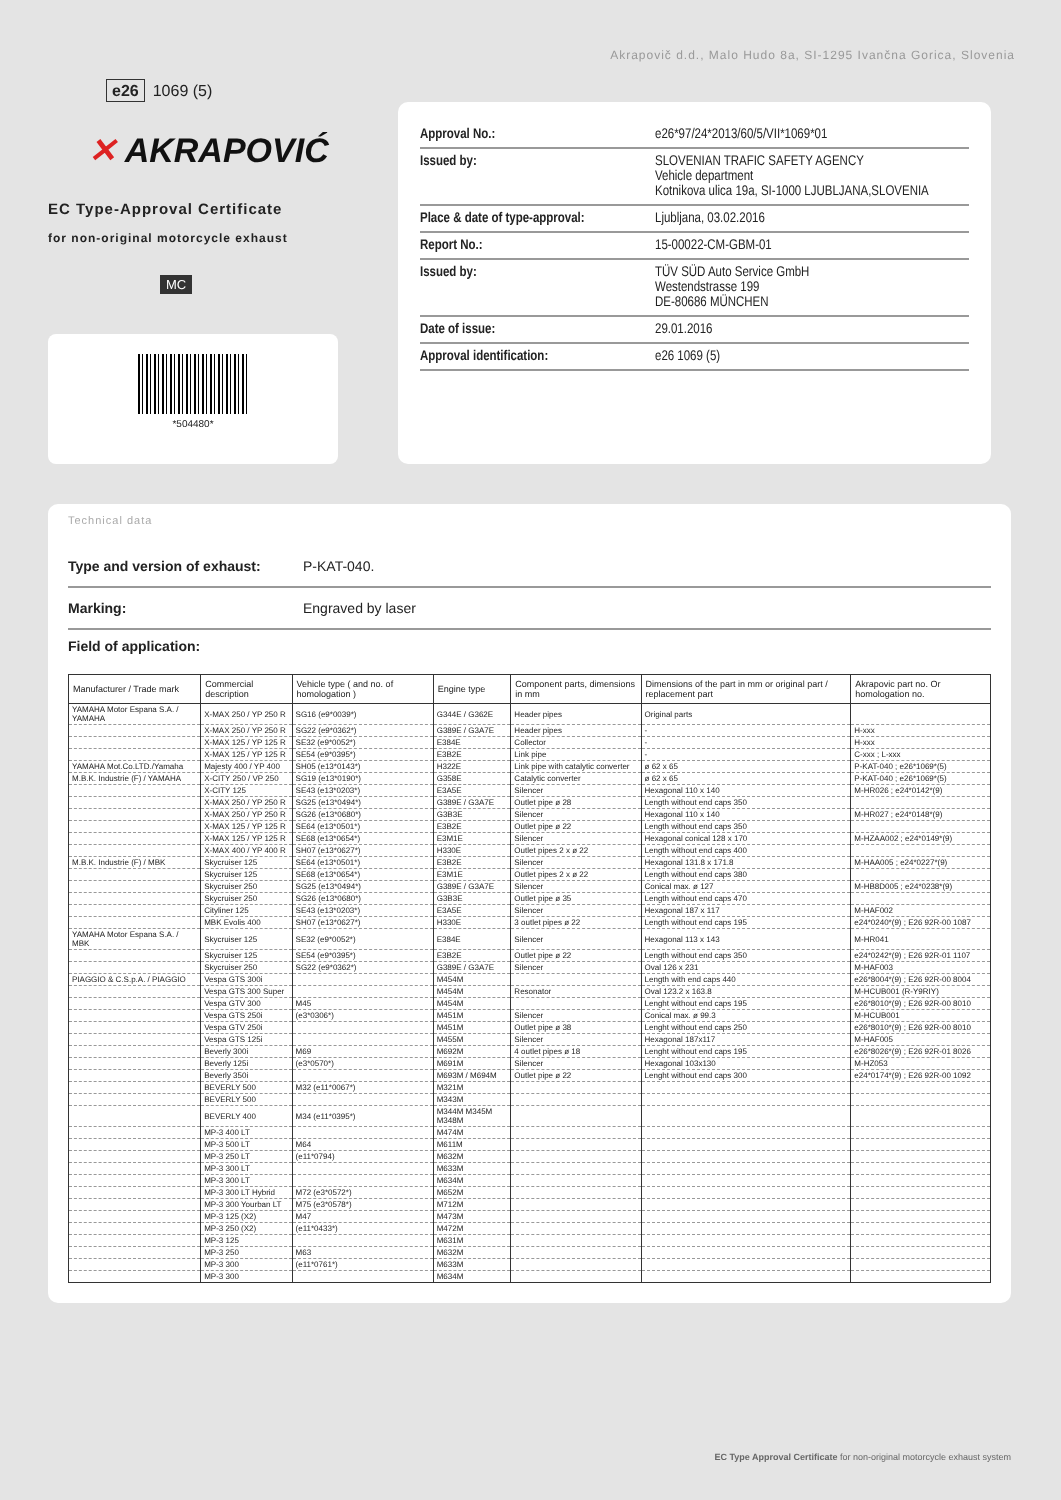Akrapovič d.d., Malo Hudo 8a, SI-1295 Ivančna Gorica, Slovenia
e26 1069 (5)
✕ AKRAPOVIĆ
EC Type-Approval Certificate
for non-original motorcycle exhaust
MC
*504480*
| Approval No.: | e26*97/24*2013/60/5/VII*1069*01 |
| Issued by: | SLOVENIAN TRAFIC SAFETY AGENCY Vehicle department Kotnikova ulica 19a, SI-1000 LJUBLJANA,SLOVENIA |
| Place & date of type-approval: | Ljubljana, 03.02.2016 |
| Report No.: | 15-00022-CM-GBM-01 |
| Issued by: | TÜV SÜD Auto Service GmbH Westendstrasse 199 DE-80686 MÜNCHEN |
| Date of issue: | 29.01.2016 |
| Approval identification: | e26 1069 (5) |
Technical data
Type and version of exhaust: P-KAT-040.
Marking: Engraved by laser
Field of application:
| Manufacturer / Trade mark | Commercial description | Vehicle type ( and no. of homologation ) | Engine type | Component parts, dimensions in mm | Dimensions of the part in mm or original part / replacement part | Akrapovic part no. Or homologation no. |
| --- | --- | --- | --- | --- | --- | --- |
| YAMAHA Motor Espana S.A. / YAMAHA | X-MAX 250 / YP 250 R | SG16 (e9*0039*) | G344E / G362E | Header pipes | Original parts | |
| | X-MAX 250 / YP 250 R | SG22 (e9*0362*) | G389E / G3A7E | Header pipes | - | H-xxx |
| | X-MAX 125 / YP 125 R | SE32 (e9*0052*) | E384E | Collector | - | H-xxx |
| | X-MAX 125 / YP 125 R | SE54 (e9*0395*) | E3B2E | Link pipe | - | C-xxx ; L-xxx |
| YAMAHA Mot.Co.LTD./Yamaha | Majesty 400 / YP 400 | SH05 (e13*0143*) | H322E | Link pipe with catalytic converter | ø 62 x 65 | P-KAT-040 ; e26*1069*(5) |
| M.B.K. Industrie (F) / YAMAHA | X-CITY 250 / VP 250 | SG19 (e13*0190*) | G358E | Catalytic converter | ø 62 x 65 | P-KAT-040 ; e26*1069*(5) |
| | X-CITY 125 | SE43 (e13*0203*) | E3A5E | Silencer | Hexagonal 110 x 140 | M-HR026 ; e24*0142*(9) |
| | X-MAX 250 / YP 250 R | SG25 (e13*0494*) | G389E / G3A7E | Outlet pipe ø 28 | Length without end caps 350 | |
| | X-MAX 250 / YP 250 R | SG26 (e13*0680*) | G3B3E | Silencer | Hexagonal 110 x 140 | M-HR027 ; e24*0148*(9) |
| | X-MAX 125 / YP 125 R | SE64 (e13*0501*) | E3B2E | Outlet pipe ø 22 | Length without end caps 350 | |
| | X-MAX 125 / YP 125 R | SE68 (e13*0654*) | E3M1E | Silencer | Hexagonal conical 128 x 170 | M-HZAA002 ; e24*0149*(9) |
| | X-MAX 400 / YP 400 R | SH07 (e13*0627*) | H330E | Outlet pipes 2 x ø 22 | Length without end caps 400 | |
| M.B.K. Industrie (F) / MBK | Skycruiser 125 | SE64 (e13*0501*) | E3B2E | Silencer | Hexagonal 131.8 x 171.8 | M-HAA005 ; e24*0227*(9) |
| | Skycruiser 125 | SE68 (e13*0654*) | E3M1E | Outlet pipes 2 x ø 22 | Length without end caps 380 | |
| | Skycruiser 250 | SG25 (e13*0494*) | G389E / G3A7E | Silencer | Conical max. ø 127 | M-HB8D005 ; e24*0238*(9) |
| | Skycruiser 250 | SG26 (e13*0680*) | G3B3E | Outlet pipe ø 35 | Length without end caps 470 | |
| | Cityliner 125 | SE43 (e13*0203*) | E3A5E | Silencer | Hexagonal 187 x 117 | M-HAF002 |
| | MBK Evolis 400 | SH07 (e13*0627*) | H330E | 3 outlet pipes ø 22 | Length without end caps 195 | e24*0240*(9) ; E26 92R-00 1087 |
| YAMAHA Motor Espana S.A. / MBK | Skycruiser 125 | SE32 (e9*0052*) | E384E | Silencer | Hexagonal 113 x 143 | M-HR041 |
| | Skycruiser 125 | SE54 (e9*0395*) | E3B2E | Outlet pipe ø 22 | Length without end caps 350 | e24*0242*(9) ; E26 92R-01 1107 |
| | Skycruiser 250 | SG22 (e9*0362*) | G389E / G3A7E | Silencer | Oval 126 x 231 | M-HAF003 |
| PIAGGIO & C.S.p.A. / PIAGGIO | Vespa GTS 300i | | M454M | | Length with end caps 440 | e26*8004*(9) ; E26 92R-00 8004 |
| | Vespa GTS 300 Super | | M454M | Resonator | Oval 123.2 x 163.8 | M-HCUB001 (R-Y9RIY) |
| | Vespa GTV 300 | M45 | M454M | | Lenght without end caps 195 | e26*8010*(9) ; E26 92R-00 8010 |
| | Vespa GTS 250i | (e3*0306*) | M451M | Silencer | Conical max. ø 99.3 | M-HCUB001 |
| | Vespa GTV 250i | | M451M | Outlet pipe ø 38 | Lenght without end caps 250 | e26*8010*(9) ; E26 92R-00 8010 |
| | Vespa GTS 125i | | M455M | Silencer | Hexagonal 187x117 | M-HAF005 |
| | Beverly 300i | M69 | M692M | 4 outlet pipes ø 18 | Lenght without end caps 195 | e26*8026*(9) ; E26 92R-01 8026 |
| | Beverly 125i | (e3*0570*) | M691M | Silencer | Hexagonal 103x130 | M-HZ053 |
| | Beverly 350i | | M693M / M694M | Outlet pipe ø 22 | Lenght without end caps 300 | e24*0174*(9) ; E26 92R-00 1092 |
| | BEVERLY 500 | M32 (e11*0067*) | M321M | | | |
| | BEVERLY 500 | | M343M | | | |
| | BEVERLY 400 | M34 (e11*0395*) | M344M M345M M348M | | | |
| | MP-3 400 LT | | M474M | | | |
| | MP-3 500 LT | M64 | M611M | | | |
| | MP-3 250 LT | (e11*0794) | M632M | | | |
| | MP-3 300 LT | | M633M | | | |
| | MP-3 300 LT | | M634M | | | |
| | MP-3 300 LT Hybrid | M72 (e3*0572*) | M652M | | | |
| | MP-3 300 Yourban LT | M75 (e3*0578*) | M712M | | | |
| | MP-3 125 (X2) | M47 | M473M | | | |
| | MP-3 250 (X2) | (e11*0433*) | M472M | | | |
| | MP-3 125 | | M631M | | | |
| | MP-3 250 | M63 | M632M | | | |
| | MP-3 300 | (e11*0761*) | M633M | | | |
| | MP-3 300 | | M634M | | | |
EC Type Approval Certificate for non-original motorcycle exhaust system